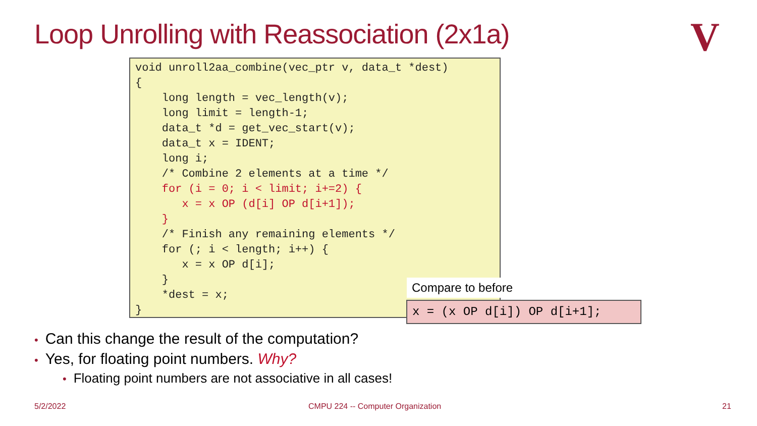Loop Unrolling with Reassociation (2x1a)
V
void unroll2aa_combine(vec_ptr v, data_t *dest)
{
    long length = vec_length(v);
    long limit = length-1;
    data_t *d = get_vec_start(v);
    data_t x = IDENT;
    long i;
    /* Combine 2 elements at a time */
    for (i = 0; i < limit; i+=2) {
       x = x OP (d[i] OP d[i+1]);
    }
    /* Finish any remaining elements */
    for (; i < length; i++) {
       x = x OP d[i];
    }
    *dest = x;
}
Compare to before
x = (x OP d[i]) OP d[i+1];
• Can this change the result of the computation?
• Yes, for floating point numbers. Why?
• Floating point numbers are not associative in all cases!
5/2/2022
CMPU 224 -- Computer Organization
21